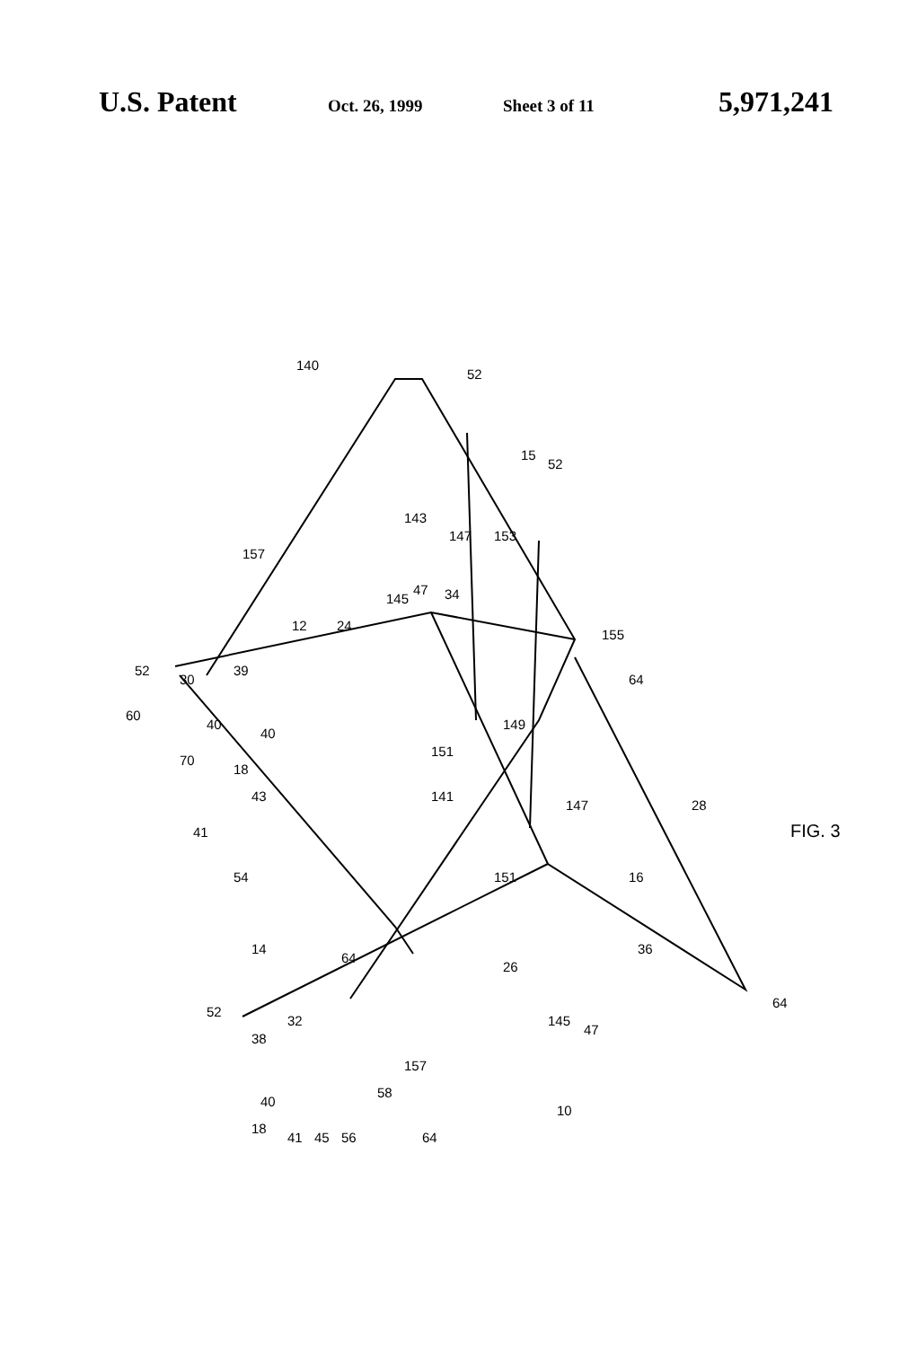U.S. Patent Oct. 26, 1999 Sheet 3 of 11 5,971,241
140
52
15
143
147
157
145
47
34
12
24
30
39
52
60
40
40
18
70
43
41
54
14
151
149
141
153
52
155
64
147
151
28
16
36
26
64
64
145
47
52
38
32
157
58
10
40
18
41
45
56
64
FIG. 3